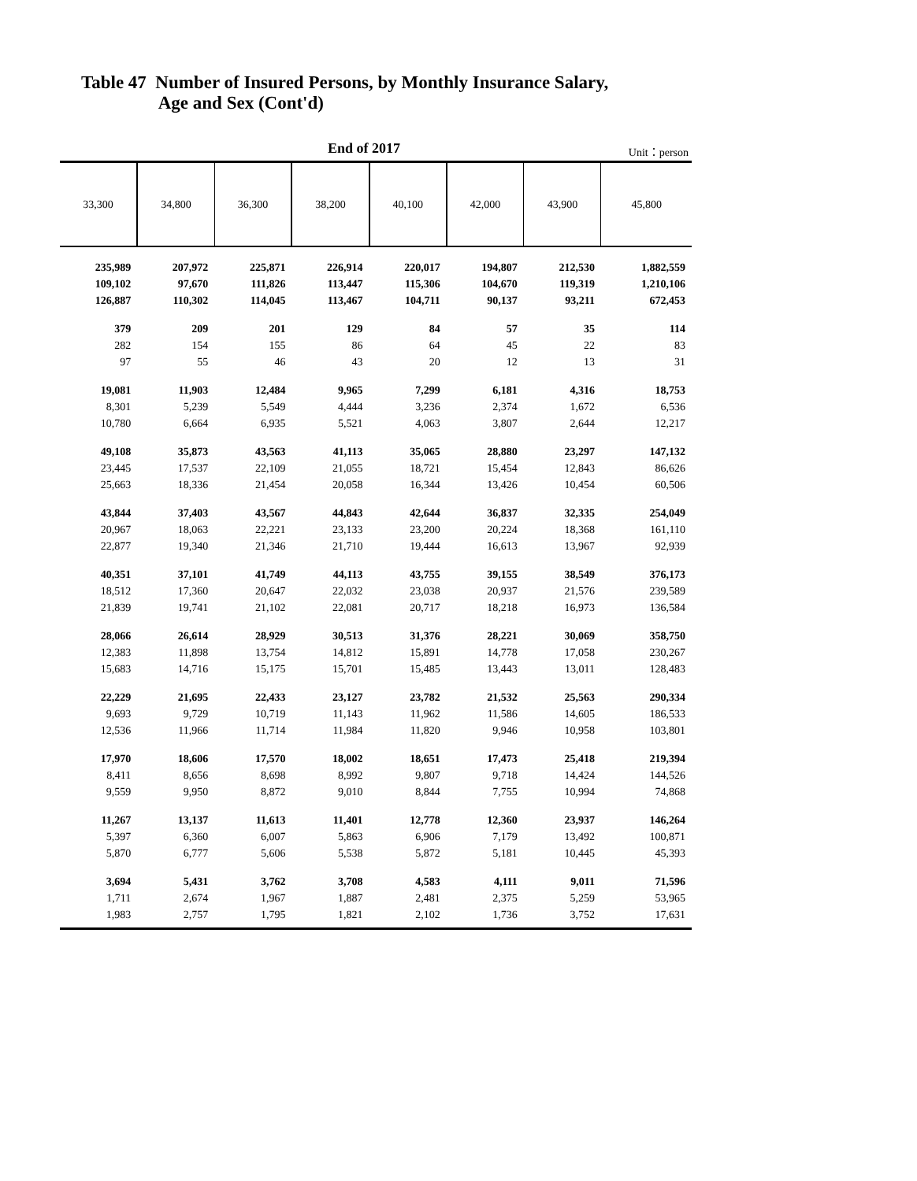Table 47 Number of Insured Persons, by Monthly Insurance Salary,
Age and Sex (Cont'd)
End of 2017 Unit：person
| 33,300 | 34,800 | 36,300 | 38,200 | 40,100 | 42,000 | 43,900 | 45,800 |
| --- | --- | --- | --- | --- | --- | --- | --- |
| 235,989 | 207,972 | 225,871 | 226,914 | 220,017 | 194,807 | 212,530 | 1,882,559 |
| 109,102 | 97,670 | 111,826 | 113,447 | 115,306 | 104,670 | 119,319 | 1,210,106 |
| 126,887 | 110,302 | 114,045 | 113,467 | 104,711 | 90,137 | 93,211 | 672,453 |
| 379 | 209 | 201 | 129 | 84 | 57 | 35 | 114 |
| 282 | 154 | 155 | 86 | 64 | 45 | 22 | 83 |
| 97 | 55 | 46 | 43 | 20 | 12 | 13 | 31 |
| 19,081 | 11,903 | 12,484 | 9,965 | 7,299 | 6,181 | 4,316 | 18,753 |
| 8,301 | 5,239 | 5,549 | 4,444 | 3,236 | 2,374 | 1,672 | 6,536 |
| 10,780 | 6,664 | 6,935 | 5,521 | 4,063 | 3,807 | 2,644 | 12,217 |
| 49,108 | 35,873 | 43,563 | 41,113 | 35,065 | 28,880 | 23,297 | 147,132 |
| 23,445 | 17,537 | 22,109 | 21,055 | 18,721 | 15,454 | 12,843 | 86,626 |
| 25,663 | 18,336 | 21,454 | 20,058 | 16,344 | 13,426 | 10,454 | 60,506 |
| 43,844 | 37,403 | 43,567 | 44,843 | 42,644 | 36,837 | 32,335 | 254,049 |
| 20,967 | 18,063 | 22,221 | 23,133 | 23,200 | 20,224 | 18,368 | 161,110 |
| 22,877 | 19,340 | 21,346 | 21,710 | 19,444 | 16,613 | 13,967 | 92,939 |
| 40,351 | 37,101 | 41,749 | 44,113 | 43,755 | 39,155 | 38,549 | 376,173 |
| 18,512 | 17,360 | 20,647 | 22,032 | 23,038 | 20,937 | 21,576 | 239,589 |
| 21,839 | 19,741 | 21,102 | 22,081 | 20,717 | 18,218 | 16,973 | 136,584 |
| 28,066 | 26,614 | 28,929 | 30,513 | 31,376 | 28,221 | 30,069 | 358,750 |
| 12,383 | 11,898 | 13,754 | 14,812 | 15,891 | 14,778 | 17,058 | 230,267 |
| 15,683 | 14,716 | 15,175 | 15,701 | 15,485 | 13,443 | 13,011 | 128,483 |
| 22,229 | 21,695 | 22,433 | 23,127 | 23,782 | 21,532 | 25,563 | 290,334 |
| 9,693 | 9,729 | 10,719 | 11,143 | 11,962 | 11,586 | 14,605 | 186,533 |
| 12,536 | 11,966 | 11,714 | 11,984 | 11,820 | 9,946 | 10,958 | 103,801 |
| 17,970 | 18,606 | 17,570 | 18,002 | 18,651 | 17,473 | 25,418 | 219,394 |
| 8,411 | 8,656 | 8,698 | 8,992 | 9,807 | 9,718 | 14,424 | 144,526 |
| 9,559 | 9,950 | 8,872 | 9,010 | 8,844 | 7,755 | 10,994 | 74,868 |
| 11,267 | 13,137 | 11,613 | 11,401 | 12,778 | 12,360 | 23,937 | 146,264 |
| 5,397 | 6,360 | 6,007 | 5,863 | 6,906 | 7,179 | 13,492 | 100,871 |
| 5,870 | 6,777 | 5,606 | 5,538 | 5,872 | 5,181 | 10,445 | 45,393 |
| 3,694 | 5,431 | 3,762 | 3,708 | 4,583 | 4,111 | 9,011 | 71,596 |
| 1,711 | 2,674 | 1,967 | 1,887 | 2,481 | 2,375 | 5,259 | 53,965 |
| 1,983 | 2,757 | 1,795 | 1,821 | 2,102 | 1,736 | 3,752 | 17,631 |